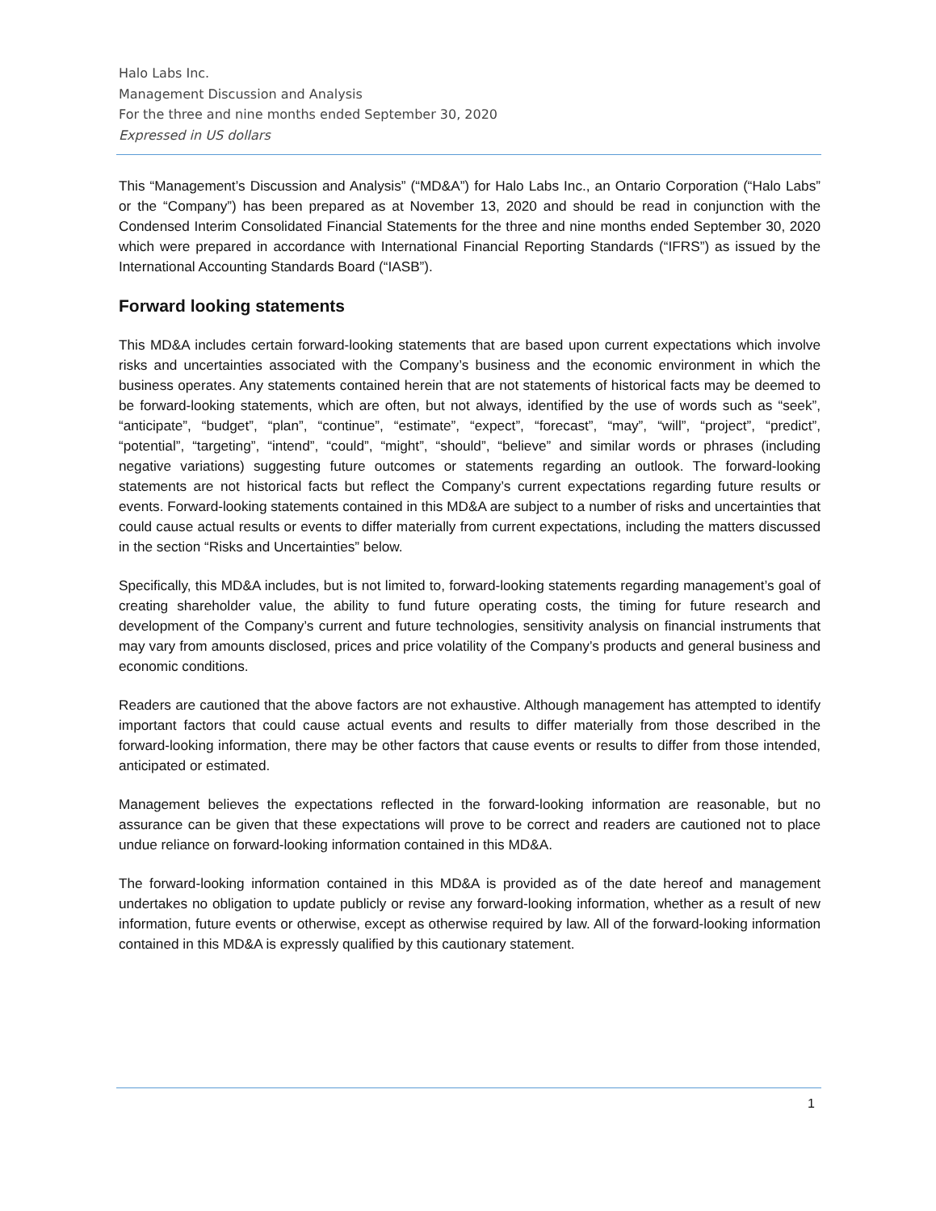Halo Labs Inc.
Management Discussion and Analysis
For the three and nine months ended September 30, 2020
Expressed in US dollars
This “Management’s Discussion and Analysis” (“MD&A”) for Halo Labs Inc., an Ontario Corporation (“Halo Labs” or the “Company”) has been prepared as at November 13, 2020 and should be read in conjunction with the Condensed Interim Consolidated Financial Statements for the three and nine months ended September 30, 2020 which were prepared in accordance with International Financial Reporting Standards (“IFRS”) as issued by the International Accounting Standards Board (“IASB”).
Forward looking statements
This MD&A includes certain forward-looking statements that are based upon current expectations which involve risks and uncertainties associated with the Company’s business and the economic environment in which the business operates. Any statements contained herein that are not statements of historical facts may be deemed to be forward-looking statements, which are often, but not always, identified by the use of words such as “seek”, “anticipate”, “budget”, “plan”, “continue”, “estimate”, “expect”, “forecast”, “may”, “will”, “project”, “predict”, “potential”, “targeting”, “intend”, “could”, “might”, “should”, “believe” and similar words or phrases (including negative variations) suggesting future outcomes or statements regarding an outlook. The forward-looking statements are not historical facts but reflect the Company’s current expectations regarding future results or events. Forward-looking statements contained in this MD&A are subject to a number of risks and uncertainties that could cause actual results or events to differ materially from current expectations, including the matters discussed in the section “Risks and Uncertainties” below.
Specifically, this MD&A includes, but is not limited to, forward-looking statements regarding management’s goal of creating shareholder value, the ability to fund future operating costs, the timing for future research and development of the Company’s current and future technologies, sensitivity analysis on financial instruments that may vary from amounts disclosed, prices and price volatility of the Company’s products and general business and economic conditions.
Readers are cautioned that the above factors are not exhaustive. Although management has attempted to identify important factors that could cause actual events and results to differ materially from those described in the forward-looking information, there may be other factors that cause events or results to differ from those intended, anticipated or estimated.
Management believes the expectations reflected in the forward-looking information are reasonable, but no assurance can be given that these expectations will prove to be correct and readers are cautioned not to place undue reliance on forward-looking information contained in this MD&A.
The forward-looking information contained in this MD&A is provided as of the date hereof and management undertakes no obligation to update publicly or revise any forward-looking information, whether as a result of new information, future events or otherwise, except as otherwise required by law. All of the forward-looking information contained in this MD&A is expressly qualified by this cautionary statement.
1